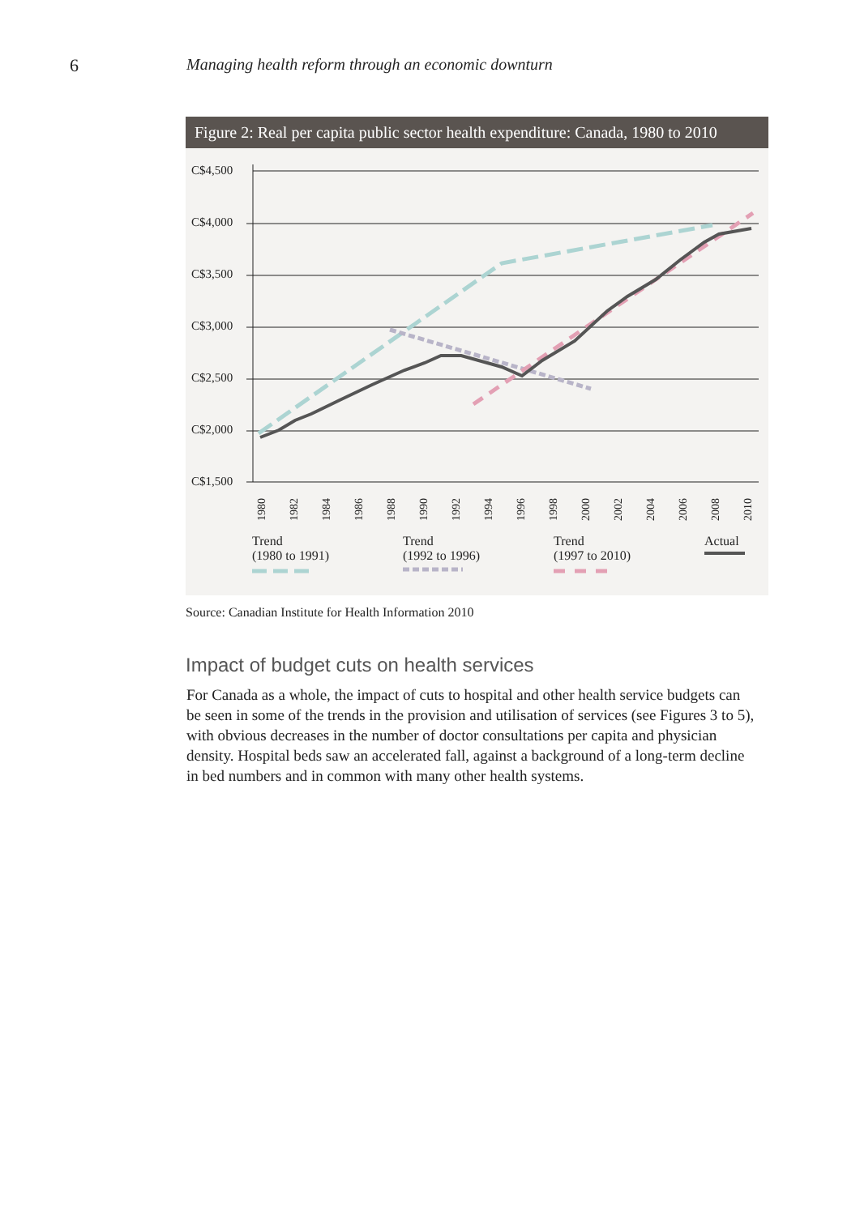6 Managing health reform through an economic downturn
Figure 2: Real per capita public sector health expenditure: Canada, 1980 to 2010
C$4,500
C$4,000
C$3,500
C$3,000
C$2,500
C$2,000
C$1,500
1980
1982
1984
1986
1988
1990
1992
1994
1996
1998
2000
2002
2004
2006
2008
2010
Trend
(1980 to 1991)
Trend
(1992 to 1996)
Trend
(1997 to 2010)
Actual
Source: Canadian Institute for Health Information 2010
Impact of budget cuts on health services
For Canada as a whole, the impact of cuts to hospital and other health service budgets can be seen in some of the trends in the provision and utilisation of services (see Figures 3 to 5), with obvious decreases in the number of doctor consultations per capita and physician density. Hospital beds saw an accelerated fall, against a background of a long-term decline in bed numbers and in common with many other health systems.